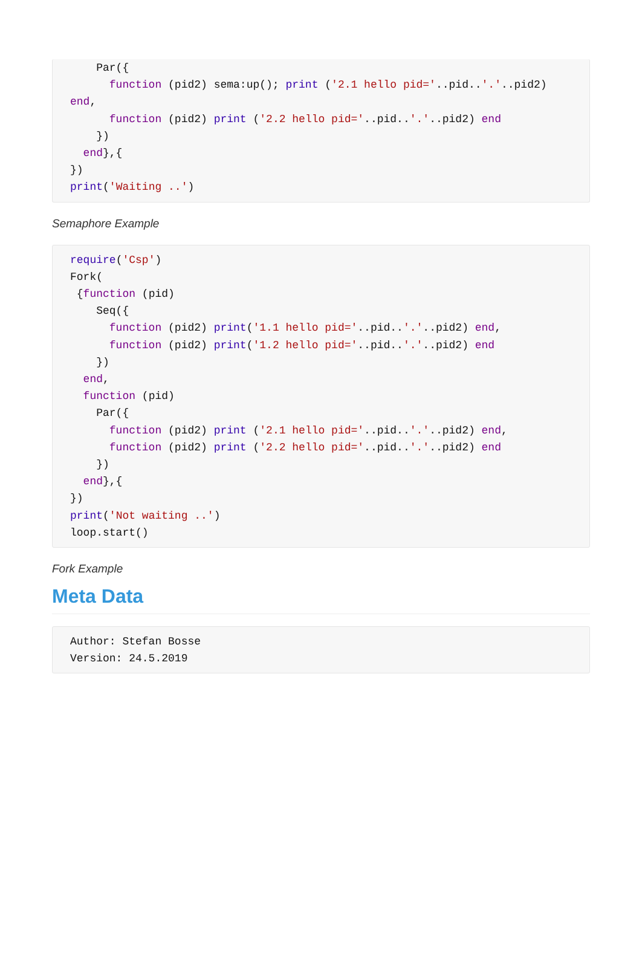Par({
      function (pid2) sema:up(); print ('2.1 hello pid='..pid..'.'..pid2)
end,
      function (pid2) print ('2.2 hello pid='..pid..'.'..pid2) end
    })
  end},{
})
print('Waiting ..')
Semaphore Example
require('Csp')
Fork(
 {function (pid)
    Seq({
      function (pid2) print('1.1 hello pid='..pid..'.'..pid2) end,
      function (pid2) print('1.2 hello pid='..pid..'.'..pid2) end
    })
  end,
  function (pid)
    Par({
      function (pid2) print ('2.1 hello pid='..pid..'.'..pid2) end,
      function (pid2) print ('2.2 hello pid='..pid..'.'..pid2) end
    })
  end},{
})
print('Not waiting ..')
loop.start()
Fork Example
Meta Data
Author: Stefan Bosse
Version: 24.5.2019